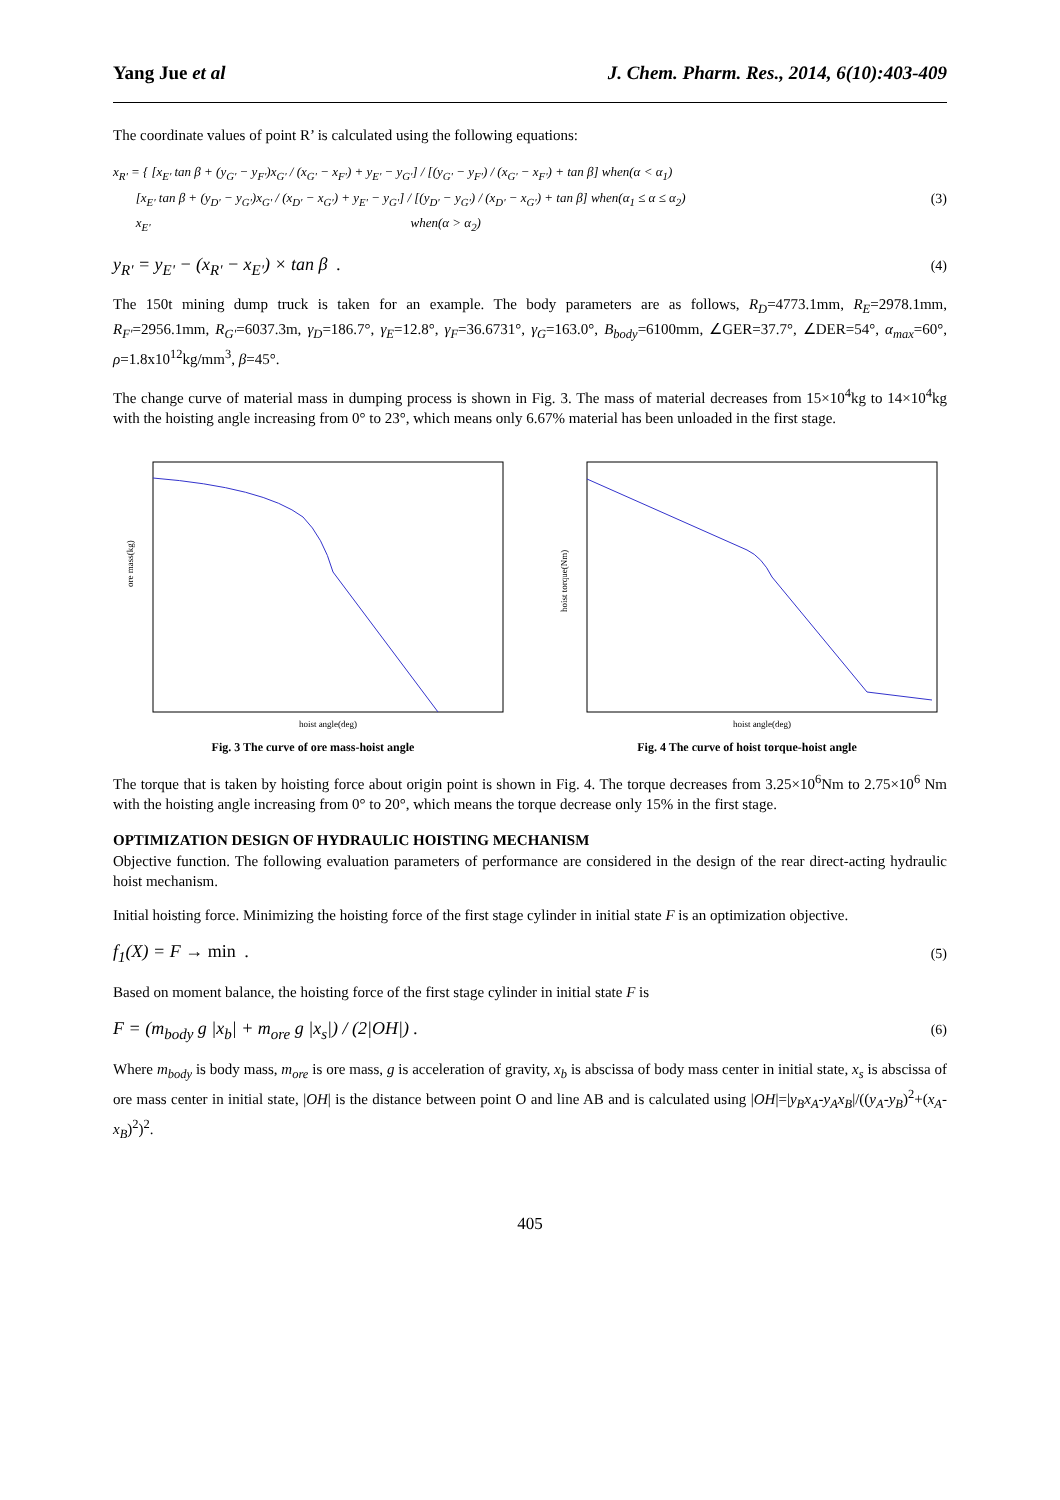Yang Jue et al J. Chem. Pharm. Res., 2014, 6(10):403-409
The coordinate values of point R’ is calculated using the following equations:
x<sub>R'</sub> = { [x<sub>E'</sub> tan β + (y<sub>G'</sub> − y<sub>F'</sub>)x<sub>G'</sub> / (x<sub>G'</sub> − x<sub>F'</sub>) + y<sub>E'</sub> − y<sub>G'</sub>] / [(y<sub>G'</sub> − y<sub>F'</sub>) / (x<sub>G'</sub> − x<sub>F'</sub>) + tan β] when(α < α<sub>1</sub>)
[x<sub>E'</sub> tan β + (y<sub>D'</sub> − y<sub>G'</sub>)x<sub>G'</sub> / (x<sub>D'</sub> − x<sub>G'</sub>) + y<sub>E'</sub> − y<sub>G'</sub>] / [(y<sub>D'</sub> − y<sub>G'</sub>) / (x<sub>D'</sub> − x<sub>G'</sub>) + tan β] when(α<sub>1</sub> ≤ α ≤ α<sub>2</sub>)
x<sub>E'</sub> when(α > α<sub>2</sub>)
(3)
y<sub>R'</sub> = y<sub>E'</sub> − (x<sub>R'</sub> − x<sub>E'</sub>) × tan β .
(4)
The 150t mining dump truck is taken for an example. The body parameters are as follows, R<sub>D</sub>=4773.1mm, R<sub>E</sub>=2978.1mm, R<sub>F'</sub>=2956.1mm, R<sub>G'</sub>=6037.3m, γ<sub>D</sub>=186.7°, γ<sub>E</sub>=12.8°, γ<sub>F</sub>=36.6731°, γ<sub>G</sub>=163.0°, B<sub>body</sub>=6100mm, ∠GER=37.7°, ∠DER=54°, α<sub>max</sub>=60°, ρ=1.8x10<sup>12</sup>kg/mm<sup>3</sup>, β=45°.
The change curve of material mass in dumping process is shown in Fig. 3. The mass of material decreases from 15×10<sup>4</sup>kg to 14×10<sup>4</sup>kg with the hoisting angle increasing from 0° to 23°, which means only 6.67% material has been unloaded in the first stage.
hoist angle(deg)
ore mass(kg)
Fig. 3 The curve of ore mass-hoist angle
hoist angle(deg)
hoist torque(Nm)
Fig. 4 The curve of hoist torque-hoist angle
The torque that is taken by hoisting force about origin point is shown in Fig. 4. The torque decreases from 3.25×10<sup>6</sup>Nm to 2.75×10<sup>6</sup> Nm with the hoisting angle increasing from 0° to 20°, which means the torque decrease only 15% in the first stage.
OPTIMIZATION DESIGN OF HYDRAULIC HOISTING MECHANISM
Objective function. The following evaluation parameters of performance are considered in the design of the rear direct-acting hydraulic hoist mechanism.
Initial hoisting force. Minimizing the hoisting force of the first stage cylinder in initial state F is an optimization objective.
f<sub>1</sub>(X) = F → min .
(5)
Based on moment balance, the hoisting force of the first stage cylinder in initial state F is
F = (m<sub>body</sub> g |x<sub>b</sub>| + m<sub>ore</sub> g |x<sub>s</sub>|) / (2|OH|) .
(6)
Where m<sub>body</sub> is body mass, m<sub>ore</sub> is ore mass, g is acceleration of gravity, x<sub>b</sub> is abscissa of body mass center in initial state, x<sub>s</sub> is abscissa of ore mass center in initial state, |OH| is the distance between point O and line AB and is calculated using |OH|=|y<sub>B</sub>x<sub>A</sub>-y<sub>A</sub>x<sub>B</sub>|/((y<sub>A</sub>-y<sub>B</sub>)<sup>2</sup>+(x<sub>A</sub>-x<sub>B</sub>)<sup>2</sup>)<sup>2</sup>.
405